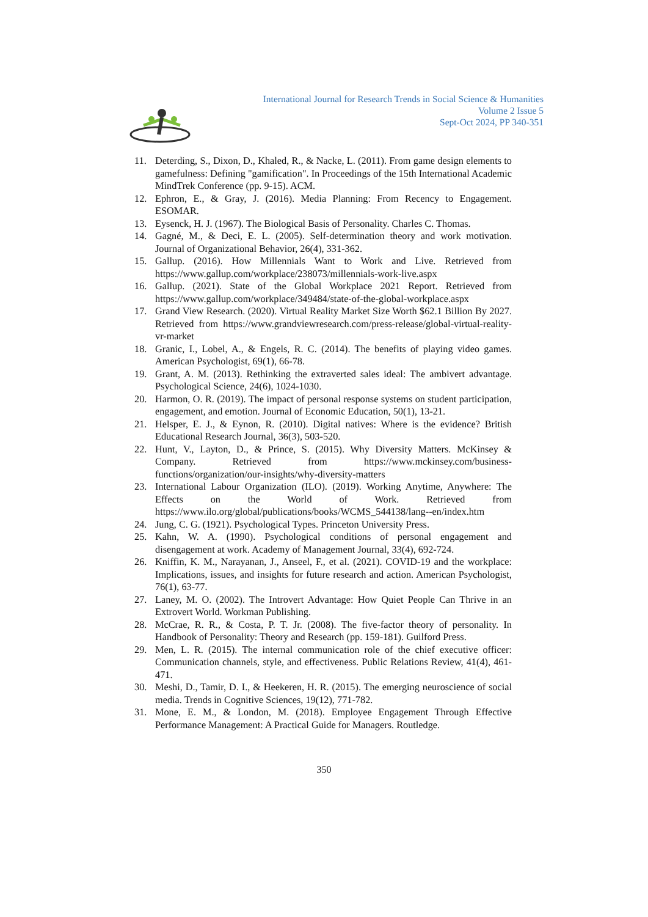International Journal for Research Trends in Social Science & Humanities
Volume 2 Issue 5
Sept-Oct 2024, PP 340-351
11. Deterding, S., Dixon, D., Khaled, R., & Nacke, L. (2011). From game design elements to gamefulness: Defining "gamification". In Proceedings of the 15th International Academic MindTrek Conference (pp. 9-15). ACM.
12. Ephron, E., & Gray, J. (2016). Media Planning: From Recency to Engagement. ESOMAR.
13. Eysenck, H. J. (1967). The Biological Basis of Personality. Charles C. Thomas.
14. Gagné, M., & Deci, E. L. (2005). Self-determination theory and work motivation. Journal of Organizational Behavior, 26(4), 331-362.
15. Gallup. (2016). How Millennials Want to Work and Live. Retrieved from https://www.gallup.com/workplace/238073/millennials-work-live.aspx
16. Gallup. (2021). State of the Global Workplace 2021 Report. Retrieved from https://www.gallup.com/workplace/349484/state-of-the-global-workplace.aspx
17. Grand View Research. (2020). Virtual Reality Market Size Worth $62.1 Billion By 2027. Retrieved from https://www.grandviewresearch.com/press-release/global-virtual-reality-vr-market
18. Granic, I., Lobel, A., & Engels, R. C. (2014). The benefits of playing video games. American Psychologist, 69(1), 66-78.
19. Grant, A. M. (2013). Rethinking the extraverted sales ideal: The ambivert advantage. Psychological Science, 24(6), 1024-1030.
20. Harmon, O. R. (2019). The impact of personal response systems on student participation, engagement, and emotion. Journal of Economic Education, 50(1), 13-21.
21. Helsper, E. J., & Eynon, R. (2010). Digital natives: Where is the evidence? British Educational Research Journal, 36(3), 503-520.
22. Hunt, V., Layton, D., & Prince, S. (2015). Why Diversity Matters. McKinsey & Company. Retrieved from https://www.mckinsey.com/business-functions/organization/our-insights/why-diversity-matters
23. International Labour Organization (ILO). (2019). Working Anytime, Anywhere: The Effects on the World of Work. Retrieved from https://www.ilo.org/global/publications/books/WCMS_544138/lang--en/index.htm
24. Jung, C. G. (1921). Psychological Types. Princeton University Press.
25. Kahn, W. A. (1990). Psychological conditions of personal engagement and disengagement at work. Academy of Management Journal, 33(4), 692-724.
26. Kniffin, K. M., Narayanan, J., Anseel, F., et al. (2021). COVID-19 and the workplace: Implications, issues, and insights for future research and action. American Psychologist, 76(1), 63-77.
27. Laney, M. O. (2002). The Introvert Advantage: How Quiet People Can Thrive in an Extrovert World. Workman Publishing.
28. McCrae, R. R., & Costa, P. T. Jr. (2008). The five-factor theory of personality. In Handbook of Personality: Theory and Research (pp. 159-181). Guilford Press.
29. Men, L. R. (2015). The internal communication role of the chief executive officer: Communication channels, style, and effectiveness. Public Relations Review, 41(4), 461-471.
30. Meshi, D., Tamir, D. I., & Heekeren, H. R. (2015). The emerging neuroscience of social media. Trends in Cognitive Sciences, 19(12), 771-782.
31. Mone, E. M., & London, M. (2018). Employee Engagement Through Effective Performance Management: A Practical Guide for Managers. Routledge.
350